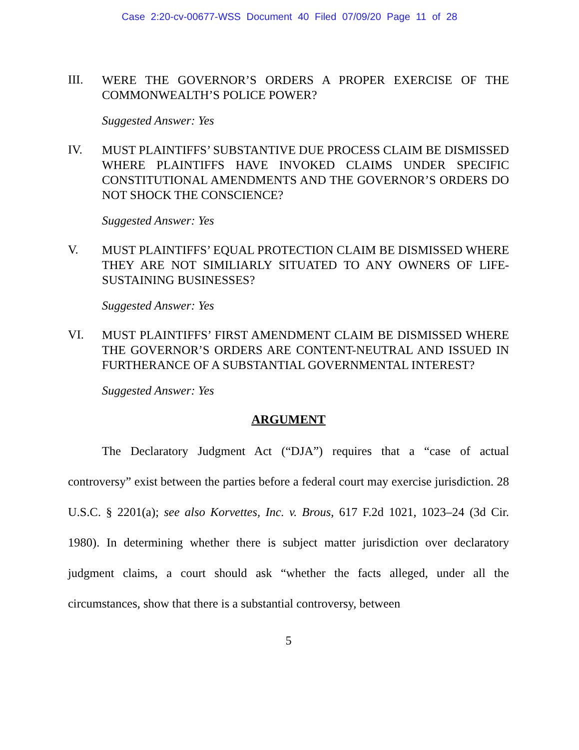Case 2:20-cv-00677-WSS Document 40 Filed 07/09/20 Page 11 of 28
III.
WERE THE GOVERNOR’S ORDERS A PROPER EXERCISE OF THE COMMONWEALTH’S POLICE POWER?
Suggested Answer: Yes
IV.
MUST PLAINTIFFS’ SUBSTANTIVE DUE PROCESS CLAIM BE DISMISSED WHERE PLAINTIFFS HAVE INVOKED CLAIMS UNDER SPECIFIC CONSTITUTIONAL AMENDMENTS AND THE GOVERNOR’S ORDERS DO NOT SHOCK THE CONSCIENCE?
Suggested Answer: Yes
V.
MUST PLAINTIFFS’ EQUAL PROTECTION CLAIM BE DISMISSED WHERE THEY ARE NOT SIMILIARLY SITUATED TO ANY OWNERS OF LIFE-SUSTAINING BUSINESSES?
Suggested Answer: Yes
VI.
MUST PLAINTIFFS’ FIRST AMENDMENT CLAIM BE DISMISSED WHERE THE GOVERNOR’S ORDERS ARE CONTENT-NEUTRAL AND ISSUED IN FURTHERANCE OF A SUBSTANTIAL GOVERNMENTAL INTEREST?
Suggested Answer: Yes
ARGUMENT
The Declaratory Judgment Act (“DJA”) requires that a “case of actual controversy” exist between the parties before a federal court may exercise jurisdiction. 28 U.S.C. § 2201(a); see also Korvettes, Inc. v. Brous, 617 F.2d 1021, 1023–24 (3d Cir. 1980). In determining whether there is subject matter jurisdiction over declaratory judgment claims, a court should ask “whether the facts alleged, under all the circumstances, show that there is a substantial controversy, between
5